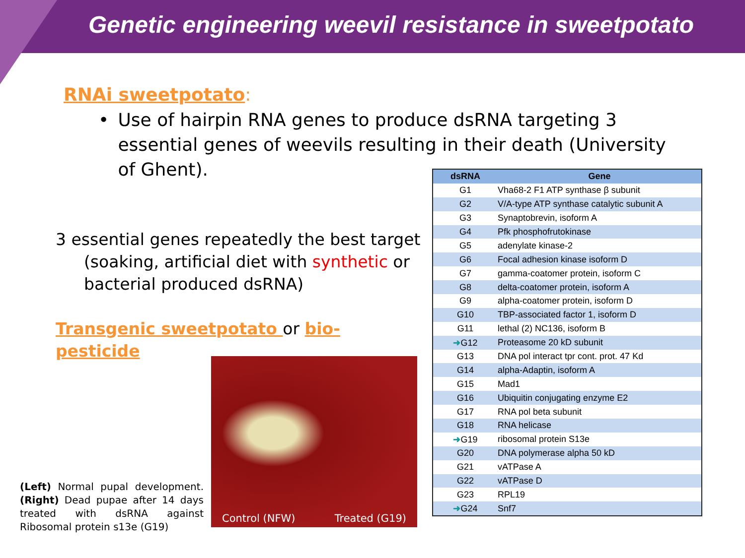Genetic engineering weevil resistance in sweetpotato
RNAi sweetpotato:
• Use of hairpin RNA genes to produce dsRNA targeting 3 essential genes of weevils resulting in their death (University of Ghent).
3 essential genes repeatedly the best target
(soaking, artificial diet with synthetic or bacterial produced dsRNA)
Transgenic sweetpotato or bio-pesticide
Control (NFW) Treated (G19)
(Left) Normal pupal development. (Right) Dead pupae after 14 days treated with dsRNA against Ribosomal protein s13e (G19)
| dsRNA | Gene |
| --- | --- |
| G1 | Vha68-2 F1 ATP synthase β subunit |
| G2 | V/A-type ATP synthase catalytic subunit A |
| G3 | Synaptobrevin, isoform A |
| G4 | Pfk phosphofrutokinase |
| G5 | adenylate kinase-2 |
| G6 | Focal adhesion kinase isoform D |
| G7 | gamma-coatomer protein, isoform C |
| G8 | delta-coatomer protein, isoform A |
| G9 | alpha-coatomer protein, isoform D |
| G10 | TBP-associated factor 1, isoform D |
| G11 | lethal (2) NC136, isoform B |
| ➜ G12 | Proteasome 20 kD subunit |
| G13 | DNA pol interact tpr cont. prot. 47 Kd |
| G14 | alpha-Adaptin, isoform A |
| G15 | Mad1 |
| G16 | Ubiquitin conjugating enzyme E2 |
| G17 | RNA pol beta subunit |
| G18 | RNA helicase |
| ➜ G19 | ribosomal protein S13e |
| G20 | DNA polymerase alpha 50 kD |
| G21 | vATPase A |
| G22 | vATPase D |
| G23 | RPL19 |
| ➜ G24 | Snf7 |